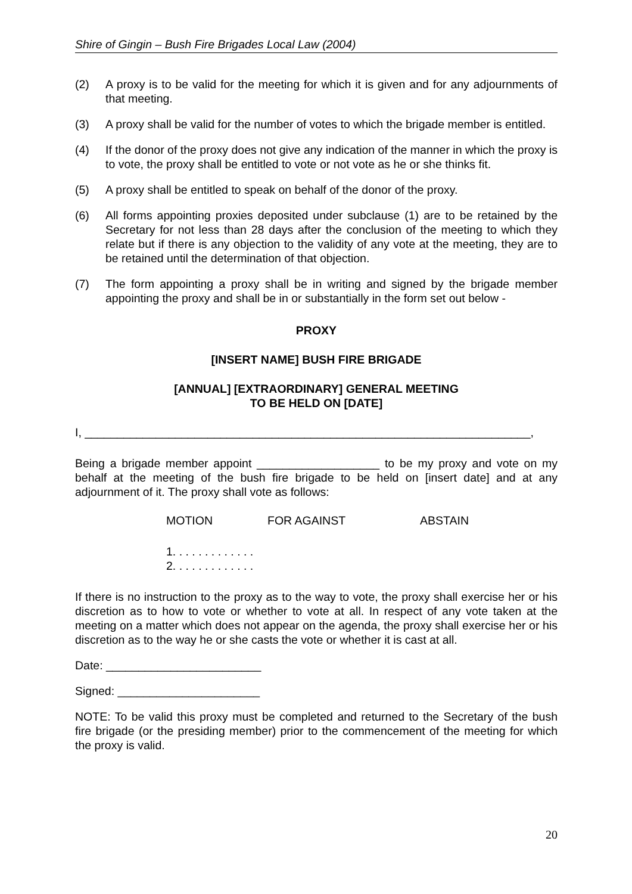Shire of Gingin – Bush Fire Brigades Local Law (2004)
(2) A proxy is to be valid for the meeting for which it is given and for any adjournments of that meeting.
(3) A proxy shall be valid for the number of votes to which the brigade member is entitled.
(4) If the donor of the proxy does not give any indication of the manner in which the proxy is to vote, the proxy shall be entitled to vote or not vote as he or she thinks fit.
(5) A proxy shall be entitled to speak on behalf of the donor of the proxy.
(6) All forms appointing proxies deposited under subclause (1) are to be retained by the Secretary for not less than 28 days after the conclusion of the meeting to which they relate but if there is any objection to the validity of any vote at the meeting, they are to be retained until the determination of that objection.
(7) The form appointing a proxy shall be in writing and signed by the brigade member appointing the proxy and shall be in or substantially in the form set out below -
PROXY
[INSERT NAME] BUSH FIRE BRIGADE
[ANNUAL] [EXTRAORDINARY] GENERAL MEETING
TO BE HELD ON [DATE]
I, _____________________________________________________________________,
Being a brigade member appoint ___________________ to be my proxy and vote on my behalf at the meeting of the bush fire brigade to be held on [insert date] and at any adjournment of it. The proxy shall vote as follows:
MOTION FOR AGAINST ABSTAIN
1. . . . . . . . . . . . .
2. . . . . . . . . . . . .
If there is no instruction to the proxy as to the way to vote, the proxy shall exercise her or his discretion as to how to vote or whether to vote at all. In respect of any vote taken at the meeting on a matter which does not appear on the agenda, the proxy shall exercise her or his discretion as to the way he or she casts the vote or whether it is cast at all.
Date: ________________________
Signed: ______________________
NOTE: To be valid this proxy must be completed and returned to the Secretary of the bush fire brigade (or the presiding member) prior to the commencement of the meeting for which the proxy is valid.
20